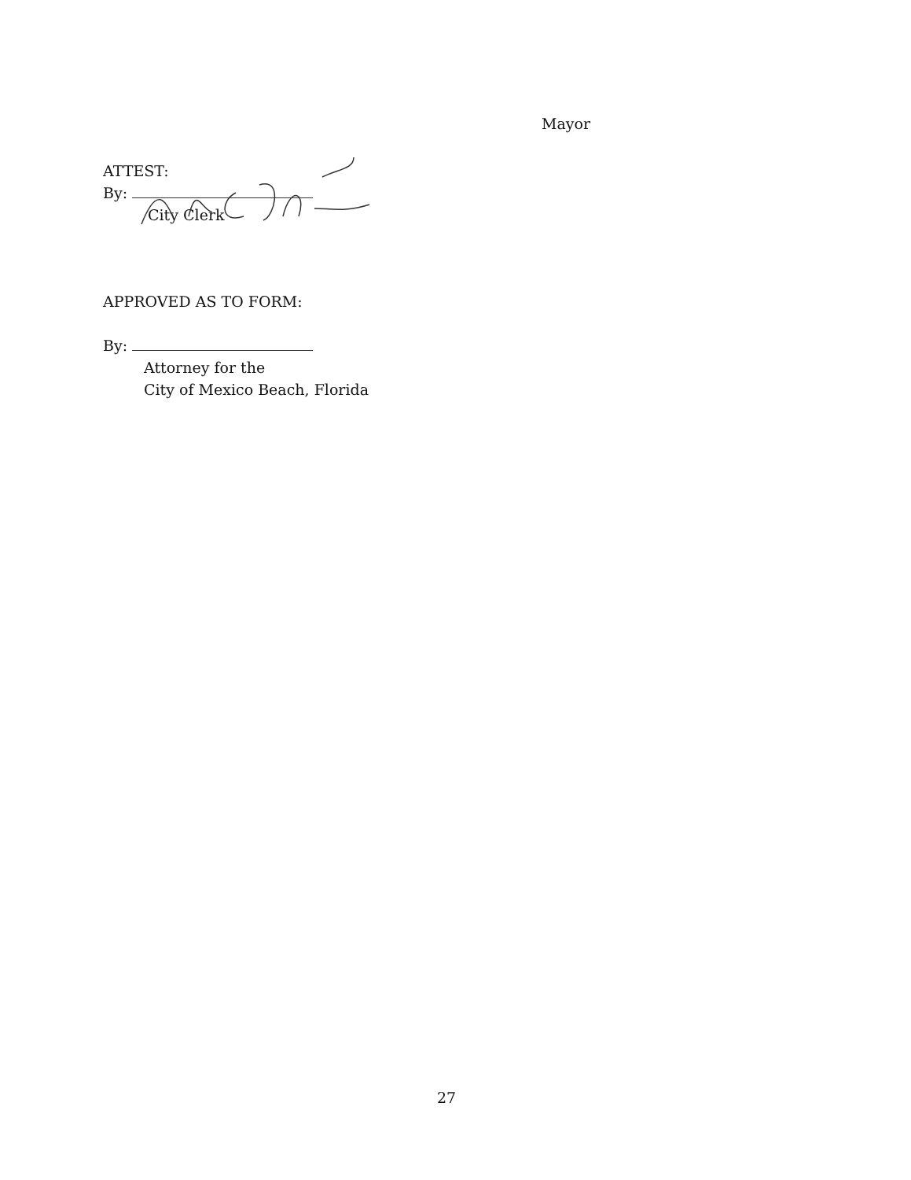Mayor
ATTEST:
By:
City Clerk
APPROVED AS TO FORM:
By:
Attorney for the
City of Mexico Beach, Florida
27